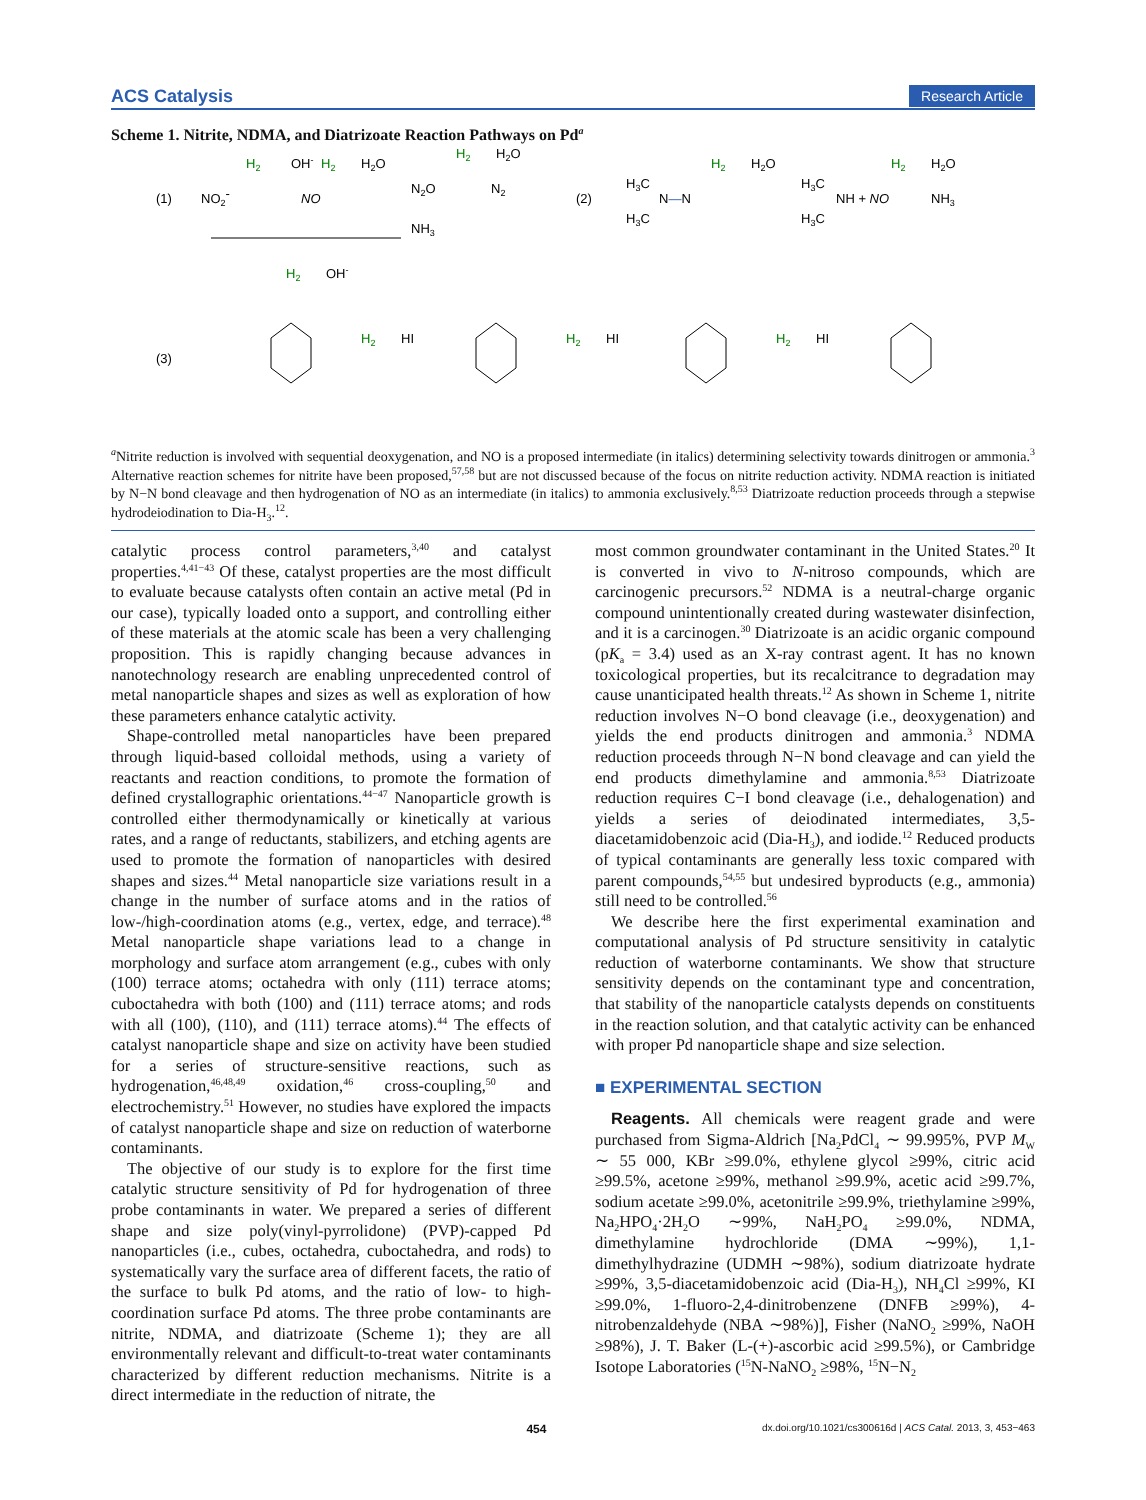ACS Catalysis Research Article
Scheme 1. Nitrite, NDMA, and Diatrizoate Reaction Pathways on Pd<sup>a</sup>
(1)
NO2-
NO
N2O
N2
NH3
H2
OH-
H2
H2O
H2
H2O
H2
OH-
(2)
H3C
N—N
H3C
H2
H2O
H3C
NH + NO
H3C
NH3
H2
H2O
(3)
H2
HI
H2
HI
H2
HI
<sup>a</sup> Nitrite reduction is involved with sequential deoxygenation, and NO is a proposed intermediate (in italics) determining selectivity towards dinitrogen or ammonia.<sup>3</sup> Alternative reaction schemes for nitrite have been proposed,<sup>57,58</sup> but are not discussed because of the focus on nitrite reduction activity. NDMA reaction is initiated by N−N bond cleavage and then hydrogenation of NO as an intermediate (in italics) to ammonia exclusively.<sup>8,53</sup> Diatrizoate reduction proceeds through a stepwise hydrodeiodination to Dia-H<sub>3</sub>.<sup>12</sup>.
catalytic process control parameters,<sup>3,40</sup> and catalyst properties.<sup>4,41−43</sup> Of these, catalyst properties are the most difficult to evaluate because catalysts often contain an active metal (Pd in our case), typically loaded onto a support, and controlling either of these materials at the atomic scale has been a very challenging proposition. This is rapidly changing because advances in nanotechnology research are enabling unprecedented control of metal nanoparticle shapes and sizes as well as exploration of how these parameters enhance catalytic activity.
Shape-controlled metal nanoparticles have been prepared through liquid-based colloidal methods, using a variety of reactants and reaction conditions, to promote the formation of defined crystallographic orientations.<sup>44−47</sup> Nanoparticle growth is controlled either thermodynamically or kinetically at various rates, and a range of reductants, stabilizers, and etching agents are used to promote the formation of nanoparticles with desired shapes and sizes.<sup>44</sup> Metal nanoparticle size variations result in a change in the number of surface atoms and in the ratios of low-/high-coordination atoms (e.g., vertex, edge, and terrace).<sup>48</sup> Metal nanoparticle shape variations lead to a change in morphology and surface atom arrangement (e.g., cubes with only (100) terrace atoms; octahedra with only (111) terrace atoms; cuboctahedra with both (100) and (111) terrace atoms; and rods with all (100), (110), and (111) terrace atoms).<sup>44</sup> The effects of catalyst nanoparticle shape and size on activity have been studied for a series of structure-sensitive reactions, such as hydrogenation,<sup>46,48,49</sup> oxidation,<sup>46</sup> cross-coupling,<sup>50</sup> and electrochemistry.<sup>51</sup> However, no studies have explored the impacts of catalyst nanoparticle shape and size on reduction of waterborne contaminants.
The objective of our study is to explore for the first time catalytic structure sensitivity of Pd for hydrogenation of three probe contaminants in water. We prepared a series of different shape and size poly(vinyl-pyrrolidone) (PVP)-capped Pd nanoparticles (i.e., cubes, octahedra, cuboctahedra, and rods) to systematically vary the surface area of different facets, the ratio of the surface to bulk Pd atoms, and the ratio of low- to high-coordination surface Pd atoms. The three probe contaminants are nitrite, NDMA, and diatrizoate (Scheme 1); they are all environmentally relevant and difficult-to-treat water contaminants characterized by different reduction mechanisms. Nitrite is a direct intermediate in the reduction of nitrate, the
most common groundwater contaminant in the United States.<sup>20</sup> It is converted in vivo to N-nitroso compounds, which are carcinogenic precursors.<sup>52</sup> NDMA is a neutral-charge organic compound unintentionally created during wastewater disinfection, and it is a carcinogen.<sup>30</sup> Diatrizoate is an acidic organic compound (pK<sub>a</sub> = 3.4) used as an X-ray contrast agent. It has no known toxicological properties, but its recalcitrance to degradation may cause unanticipated health threats.<sup>12</sup> As shown in Scheme 1, nitrite reduction involves N−O bond cleavage (i.e., deoxygenation) and yields the end products dinitrogen and ammonia.<sup>3</sup> NDMA reduction proceeds through N−N bond cleavage and can yield the end products dimethylamine and ammonia.<sup>8,53</sup> Diatrizoate reduction requires C−I bond cleavage (i.e., dehalogenation) and yields a series of deiodinated intermediates, 3,5-diacetamidobenzoic acid (Dia-H<sub>3</sub>), and iodide.<sup>12</sup> Reduced products of typical contaminants are generally less toxic compared with parent compounds,<sup>54,55</sup> but undesired byproducts (e.g., ammonia) still need to be controlled.<sup>56</sup>
We describe here the first experimental examination and computational analysis of Pd structure sensitivity in catalytic reduction of waterborne contaminants. We show that structure sensitivity depends on the contaminant type and concentration, that stability of the nanoparticle catalysts depends on constituents in the reaction solution, and that catalytic activity can be enhanced with proper Pd nanoparticle shape and size selection.
■ EXPERIMENTAL SECTION
Reagents. All chemicals were reagent grade and were purchased from Sigma-Aldrich [Na<sub>2</sub>PdCl<sub>4</sub> ∼ 99.995%, PVP M<sub>W</sub> ∼ 55 000, KBr ≥99.0%, ethylene glycol ≥99%, citric acid ≥99.5%, acetone ≥99%, methanol ≥99.9%, acetic acid ≥99.7%, sodium acetate ≥99.0%, acetonitrile ≥99.9%, triethylamine ≥99%, Na<sub>2</sub>HPO<sub>4</sub>·2H<sub>2</sub>O ∼99%, NaH<sub>2</sub>PO<sub>4</sub> ≥99.0%, NDMA, dimethylamine hydrochloride (DMA ∼99%), 1,1-dimethylhydrazine (UDMH ∼98%), sodium diatrizoate hydrate ≥99%, 3,5-diacetamidobenzoic acid (Dia-H<sub>3</sub>), NH<sub>4</sub>Cl ≥99%, KI ≥99.0%, 1-fluoro-2,4-dinitrobenzene (DNFB ≥99%), 4-nitrobenzaldehyde (NBA ∼98%)], Fisher (NaNO<sub>2</sub> ≥99%, NaOH ≥98%), J. T. Baker (L-(+)-ascorbic acid ≥99.5%), or Cambridge Isotope Laboratories (<sup>15</sup>N-NaNO<sub>2</sub> ≥98%, <sup>15</sup>N−N<sub>2</sub>
454 dx.doi.org/10.1021/cs300616d | ACS Catal. 2013, 3, 453−463